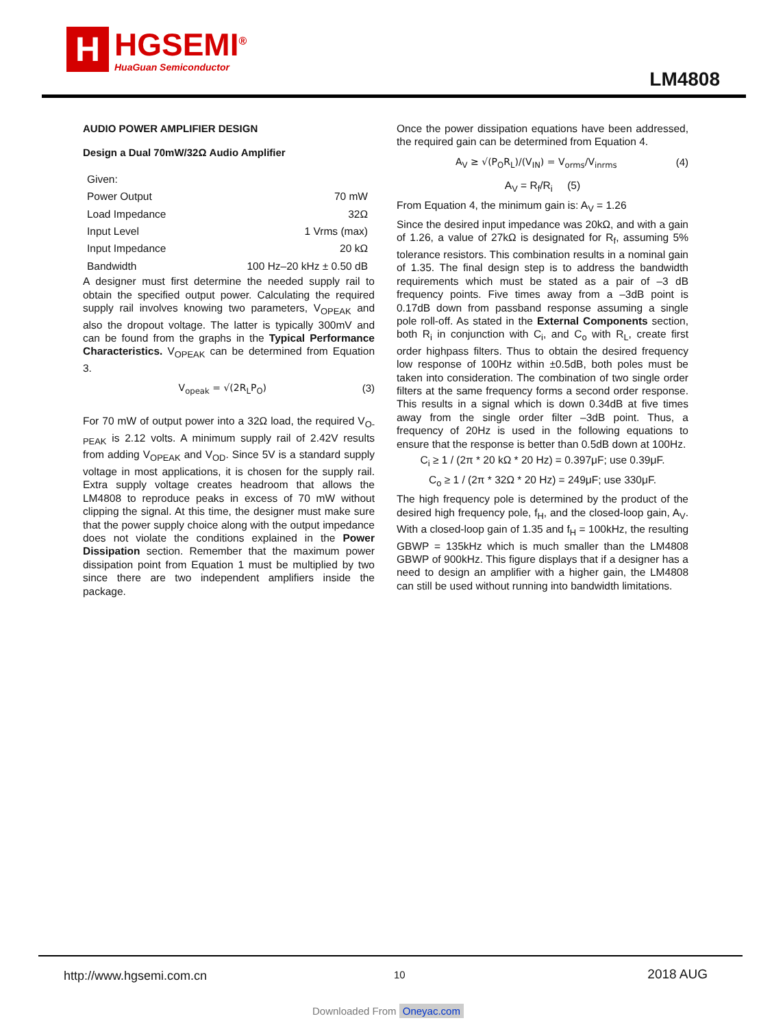H
HGSEMI<sup>®</sup>
HuaGuan Semiconductor
LM4808
AUDIO POWER AMPLIFIER DESIGN
Design a Dual 70mW/32Ω Audio Amplifier
| Given: | |
| Power Output | 70 mW |
| Load Impedance | 32Ω |
| Input Level | 1 Vrms (max) |
| Input Impedance | 20 kΩ |
| Bandwidth | 100 Hz–20 kHz ± 0.50 dB |
A designer must first determine the needed supply rail to obtain the specified output power. Calculating the required supply rail involves knowing two parameters, V<sub>OPEAK</sub> and also the dropout voltage. The latter is typically 300mV and can be found from the graphs in the Typical Performance Characteristics. V<sub>OPEAK</sub> can be determined from Equation 3.
V<sub>opeak</sub> = √(2R<sub>L</sub>P<sub>O</sub>) (3)
For 70 mW of output power into a 32Ω load, the required V<sub>O-PEAK</sub> is 2.12 volts. A minimum supply rail of 2.42V results from adding V<sub>OPEAK</sub> and V<sub>OD</sub>. Since 5V is a standard supply voltage in most applications, it is chosen for the supply rail. Extra supply voltage creates headroom that allows the LM4808 to reproduce peaks in excess of 70 mW without clipping the signal. At this time, the designer must make sure that the power supply choice along with the output impedance does not violate the conditions explained in the Power Dissipation section. Remember that the maximum power dissipation point from Equation 1 must be multiplied by two since there are two independent amplifiers inside the package.
Once the power dissipation equations have been addressed, the required gain can be determined from Equation 4.
A<sub>V</sub> ≥ √(P<sub>O</sub>R<sub>L</sub>)/(V<sub>IN</sub>) = V<sub>orms</sub>/V<sub>inrms</sub> (4)
A<sub>V</sub> = R<sub>f</sub>/R<sub>i</sub> (5)
From Equation 4, the minimum gain is: A<sub>V</sub> = 1.26
Since the desired input impedance was 20kΩ, and with a gain of 1.26, a value of 27kΩ is designated for R<sub>f</sub>, assuming 5% tolerance resistors. This combination results in a nominal gain of 1.35. The final design step is to address the bandwidth requirements which must be stated as a pair of –3 dB frequency points. Five times away from a –3dB point is 0.17dB down from passband response assuming a single pole roll-off. As stated in the External Components section, both R<sub>i</sub> in conjunction with C<sub>i</sub>, and C<sub>o</sub> with R<sub>L</sub>, create first order highpass filters. Thus to obtain the desired frequency low response of 100Hz within ±0.5dB, both poles must be taken into consideration. The combination of two single order filters at the same frequency forms a second order response. This results in a signal which is down 0.34dB at five times away from the single order filter –3dB point. Thus, a frequency of 20Hz is used in the following equations to ensure that the response is better than 0.5dB down at 100Hz.
C<sub>i</sub> ≥ 1 / (2π * 20 kΩ * 20 Hz) = 0.397μF; use 0.39μF.
C<sub>o</sub> ≥ 1 / (2π * 32Ω * 20 Hz) = 249μF; use 330μF.
The high frequency pole is determined by the product of the desired high frequency pole, f<sub>H</sub>, and the closed-loop gain, A<sub>V</sub>. With a closed-loop gain of 1.35 and f<sub>H</sub> = 100kHz, the resulting GBWP = 135kHz which is much smaller than the LM4808 GBWP of 900kHz. This figure displays that if a designer has a need to design an amplifier with a higher gain, the LM4808 can still be used without running into bandwidth limitations.
http://www.hgsemi.com.cn 10 2018 AUG
Downloaded From Oneyac.com